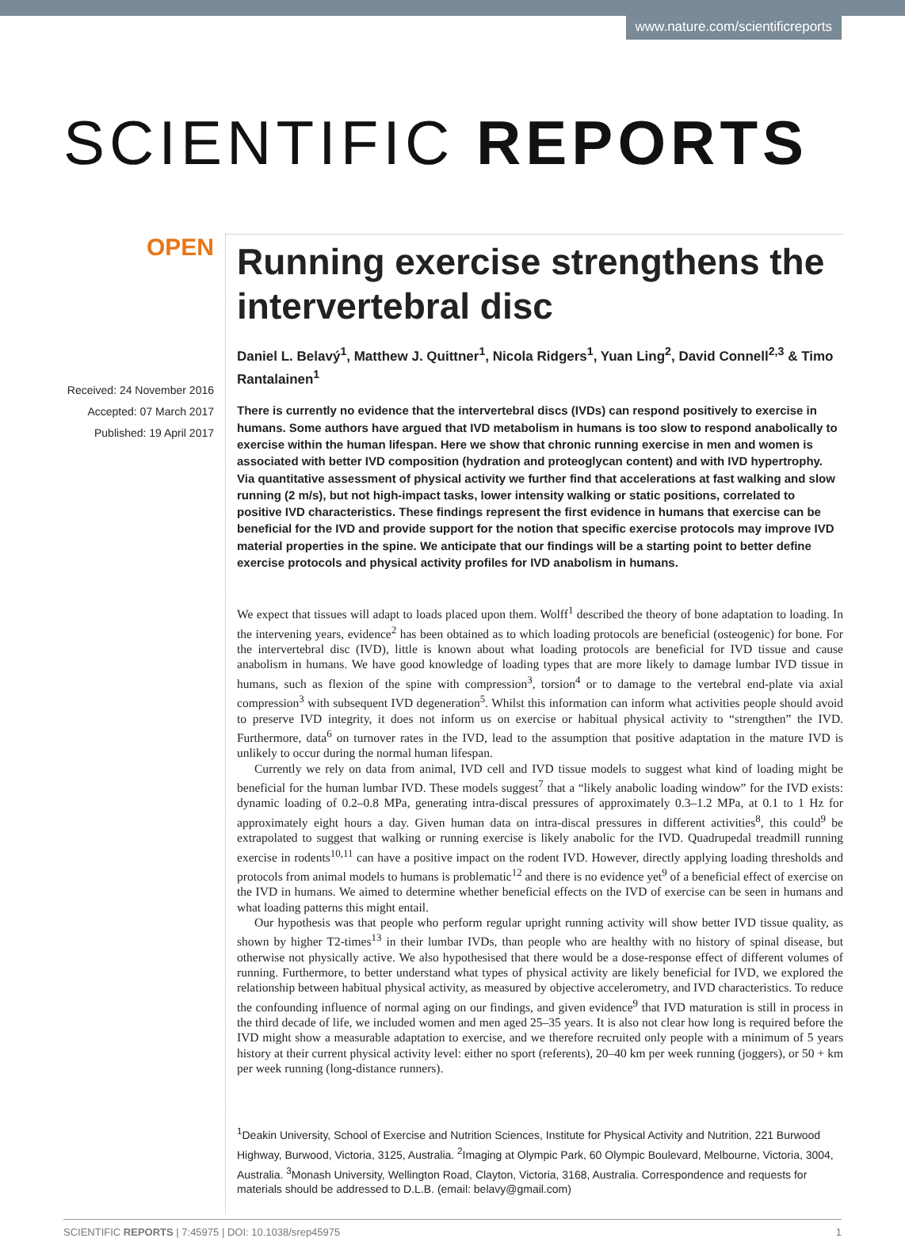www.nature.com/scientificreports
SCIENTIFIC REPORTS
OPEN
Received: 24 November 2016
Accepted: 07 March 2017
Published: 19 April 2017
Running exercise strengthens the intervertebral disc
Daniel L. Belavý<sup>1</sup>, Matthew J. Quittner<sup>1</sup>, Nicola Ridgers<sup>1</sup>, Yuan Ling<sup>2</sup>, David Connell<sup>2,3</sup> & Timo Rantalainen<sup>1</sup>
There is currently no evidence that the intervertebral discs (IVDs) can respond positively to exercise in humans. Some authors have argued that IVD metabolism in humans is too slow to respond anabolically to exercise within the human lifespan. Here we show that chronic running exercise in men and women is associated with better IVD composition (hydration and proteoglycan content) and with IVD hypertrophy. Via quantitative assessment of physical activity we further find that accelerations at fast walking and slow running (2 m/s), but not high-impact tasks, lower intensity walking or static positions, correlated to positive IVD characteristics. These findings represent the first evidence in humans that exercise can be beneficial for the IVD and provide support for the notion that specific exercise protocols may improve IVD material properties in the spine. We anticipate that our findings will be a starting point to better define exercise protocols and physical activity profiles for IVD anabolism in humans.
We expect that tissues will adapt to loads placed upon them. Wolff<sup>1</sup> described the theory of bone adaptation to loading. In the intervening years, evidence<sup>2</sup> has been obtained as to which loading protocols are beneficial (osteogenic) for bone. For the intervertebral disc (IVD), little is known about what loading protocols are beneficial for IVD tissue and cause anabolism in humans. We have good knowledge of loading types that are more likely to damage lumbar IVD tissue in humans, such as flexion of the spine with compression<sup>3</sup>, torsion<sup>4</sup> or to damage to the vertebral end-plate via axial compression<sup>3</sup> with subsequent IVD degeneration<sup>5</sup>. Whilst this information can inform what activities people should avoid to preserve IVD integrity, it does not inform us on exercise or habitual physical activity to “strengthen” the IVD. Furthermore, data<sup>6</sup> on turnover rates in the IVD, lead to the assumption that positive adaptation in the mature IVD is unlikely to occur during the normal human lifespan.
Currently we rely on data from animal, IVD cell and IVD tissue models to suggest what kind of loading might be beneficial for the human lumbar IVD. These models suggest<sup>7</sup> that a “likely anabolic loading window” for the IVD exists: dynamic loading of 0.2–0.8 MPa, generating intra-discal pressures of approximately 0.3–1.2 MPa, at 0.1 to 1 Hz for approximately eight hours a day. Given human data on intra-discal pressures in different activities<sup>8</sup>, this could<sup>9</sup> be extrapolated to suggest that walking or running exercise is likely anabolic for the IVD. Quadrupedal treadmill running exercise in rodents<sup>10,11</sup> can have a positive impact on the rodent IVD. However, directly applying loading thresholds and protocols from animal models to humans is problematic<sup>12</sup> and there is no evidence yet<sup>9</sup> of a beneficial effect of exercise on the IVD in humans. We aimed to determine whether beneficial effects on the IVD of exercise can be seen in humans and what loading patterns this might entail.
Our hypothesis was that people who perform regular upright running activity will show better IVD tissue quality, as shown by higher T2-times<sup>13</sup> in their lumbar IVDs, than people who are healthy with no history of spinal disease, but otherwise not physically active. We also hypothesised that there would be a dose-response effect of different volumes of running. Furthermore, to better understand what types of physical activity are likely beneficial for IVD, we explored the relationship between habitual physical activity, as measured by objective accelerometry, and IVD characteristics. To reduce the confounding influence of normal aging on our findings, and given evidence<sup>9</sup> that IVD maturation is still in process in the third decade of life, we included women and men aged 25–35 years. It is also not clear how long is required before the IVD might show a measurable adaptation to exercise, and we therefore recruited only people with a minimum of 5 years history at their current physical activity level: either no sport (referents), 20–40 km per week running (joggers), or 50 + km per week running (long-distance runners).
<sup>1</sup> Deakin University, School of Exercise and Nutrition Sciences, Institute for Physical Activity and Nutrition, 221 Burwood Highway, Burwood, Victoria, 3125, Australia. <sup>2</sup>Imaging at Olympic Park, 60 Olympic Boulevard, Melbourne, Victoria, 3004, Australia. <sup>3</sup>Monash University, Wellington Road, Clayton, Victoria, 3168, Australia. Correspondence and requests for materials should be addressed to D.L.B. (email: belavy@gmail.com)
SCIENTIFIC REPORTS | 7:45975 | DOI: 10.1038/srep45975 1